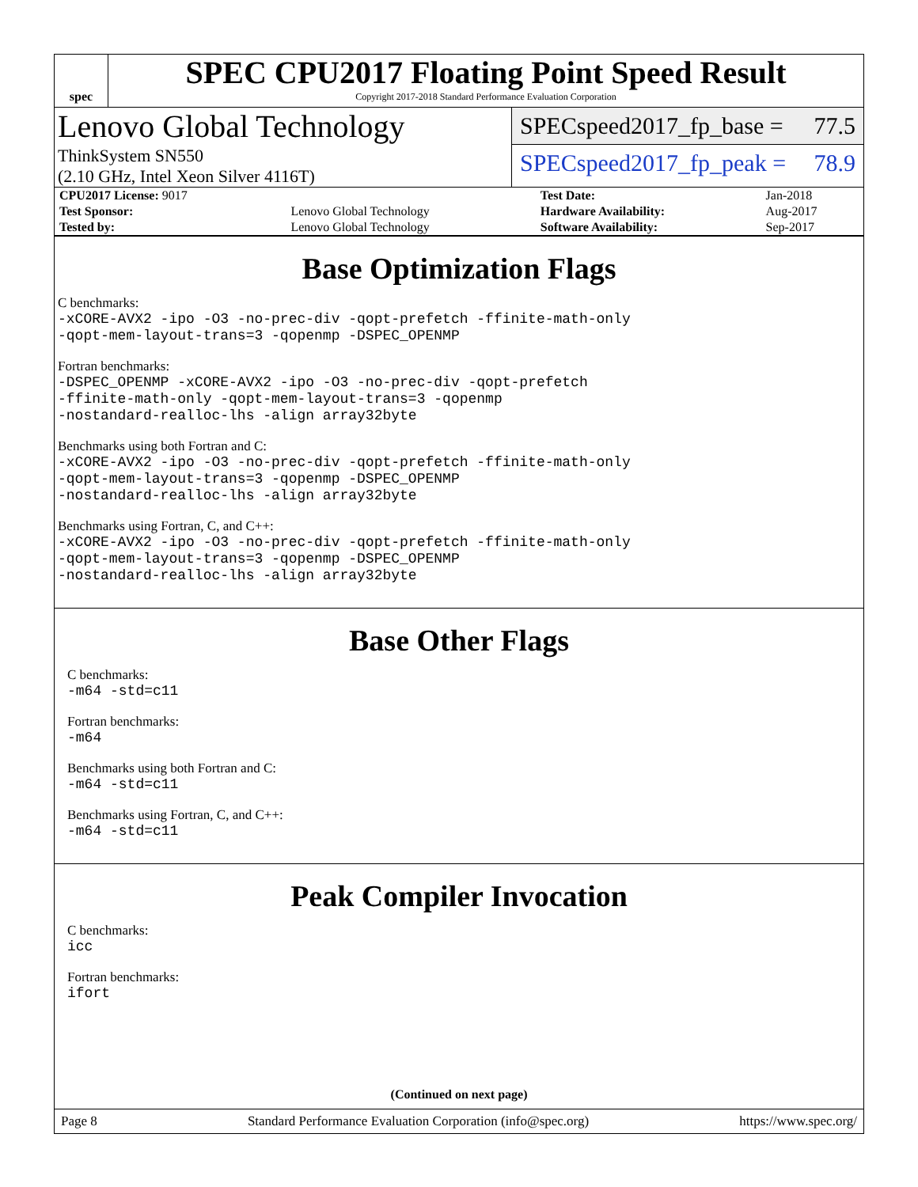spec
SPEC CPU2017 Floating Point Speed Result
Copyright 2017-2018 Standard Performance Evaluation Corporation
Lenovo Global Technology
ThinkSystem SN550
(2.10 GHz, Intel Xeon Silver 4116T)
SPECspeed2017_fp_base = 77.5
SPECspeed2017_fp_peak = 78.9
| CPU2017 License: 9017 | | Test Date: | Jan-2018 |
| Test Sponsor: | Lenovo Global Technology | Hardware Availability: | Aug-2017 |
| Tested by: | Lenovo Global Technology | Software Availability: | Sep-2017 |
Base Optimization Flags
C benchmarks:
-xCORE-AVX2 -ipo -O3 -no-prec-div -qopt-prefetch -ffinite-math-only
-qopt-mem-layout-trans=3 -qopenmp -DSPEC_OPENMP
Fortran benchmarks:
-DSPEC_OPENMP -xCORE-AVX2 -ipo -O3 -no-prec-div -qopt-prefetch
-ffinite-math-only -qopt-mem-layout-trans=3 -qopenmp
-nostandard-realloc-lhs -align array32byte
Benchmarks using both Fortran and C:
-xCORE-AVX2 -ipo -O3 -no-prec-div -qopt-prefetch -ffinite-math-only
-qopt-mem-layout-trans=3 -qopenmp -DSPEC_OPENMP
-nostandard-realloc-lhs -align array32byte
Benchmarks using Fortran, C, and C++:
-xCORE-AVX2 -ipo -O3 -no-prec-div -qopt-prefetch -ffinite-math-only
-qopt-mem-layout-trans=3 -qopenmp -DSPEC_OPENMP
-nostandard-realloc-lhs -align array32byte
Base Other Flags
C benchmarks:
-m64 -std=c11
Fortran benchmarks:
-m64
Benchmarks using both Fortran and C:
-m64 -std=c11
Benchmarks using Fortran, C, and C++:
-m64 -std=c11
Peak Compiler Invocation
C benchmarks:
icc
Fortran benchmarks:
ifort
(Continued on next page)
Page 8 Standard Performance Evaluation Corporation (info@spec.org) https://www.spec.org/